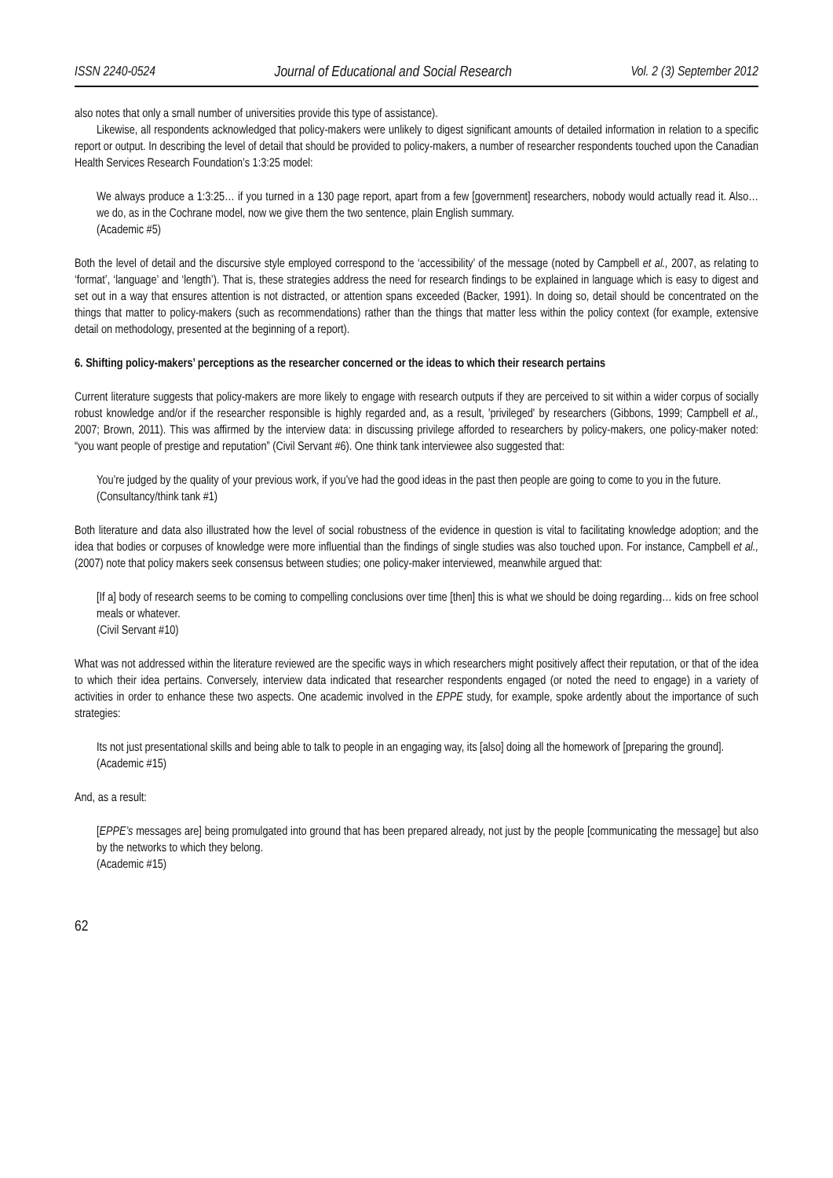ISSN 2240-0524 Journal of Educational and Social Research Vol. 2 (3) September 2012
also notes that only a small number of universities provide this type of assistance).
Likewise, all respondents acknowledged that policy-makers were unlikely to digest significant amounts of detailed information in relation to a specific report or output. In describing the level of detail that should be provided to policy-makers, a number of researcher respondents touched upon the Canadian Health Services Research Foundation’s 1:3:25 model:
We always produce a 1:3:25… if you turned in a 130 page report, apart from a few [government] researchers, nobody would actually read it. Also… we do, as in the Cochrane model, now we give them the two sentence, plain English summary.
(Academic #5)
Both the level of detail and the discursive style employed correspond to the ‘accessibility’ of the message (noted by Campbell et al., 2007, as relating to ‘format’, ‘language’ and ‘length’). That is, these strategies address the need for research findings to be explained in language which is easy to digest and set out in a way that ensures attention is not distracted, or attention spans exceeded (Backer, 1991). In doing so, detail should be concentrated on the things that matter to policy-makers (such as recommendations) rather than the things that matter less within the policy context (for example, extensive detail on methodology, presented at the beginning of a report).
6. Shifting policy-makers’ perceptions as the researcher concerned or the ideas to which their research pertains
Current literature suggests that policy-makers are more likely to engage with research outputs if they are perceived to sit within a wider corpus of socially robust knowledge and/or if the researcher responsible is highly regarded and, as a result, 'privileged' by researchers (Gibbons, 1999; Campbell et al., 2007; Brown, 2011). This was affirmed by the interview data: in discussing privilege afforded to researchers by policy-makers, one policy-maker noted: “you want people of prestige and reputation” (Civil Servant #6). One think tank interviewee also suggested that:
You’re judged by the quality of your previous work, if you’ve had the good ideas in the past then people are going to come to you in the future.
(Consultancy/think tank #1)
Both literature and data also illustrated how the level of social robustness of the evidence in question is vital to facilitating knowledge adoption; and the idea that bodies or corpuses of knowledge were more influential than the findings of single studies was also touched upon. For instance, Campbell et al., (2007) note that policy makers seek consensus between studies; one policy-maker interviewed, meanwhile argued that:
[If a] body of research seems to be coming to compelling conclusions over time [then] this is what we should be doing regarding… kids on free school meals or whatever.
(Civil Servant #10)
What was not addressed within the literature reviewed are the specific ways in which researchers might positively affect their reputation, or that of the idea to which their idea pertains. Conversely, interview data indicated that researcher respondents engaged (or noted the need to engage) in a variety of activities in order to enhance these two aspects. One academic involved in the EPPE study, for example, spoke ardently about the importance of such strategies:
Its not just presentational skills and being able to talk to people in an engaging way, its [also] doing all the homework of [preparing the ground].
(Academic #15)
And, as a result:
[EPPE’s messages are] being promulgated into ground that has been prepared already, not just by the people [communicating the message] but also by the networks to which they belong.
(Academic #15)
62